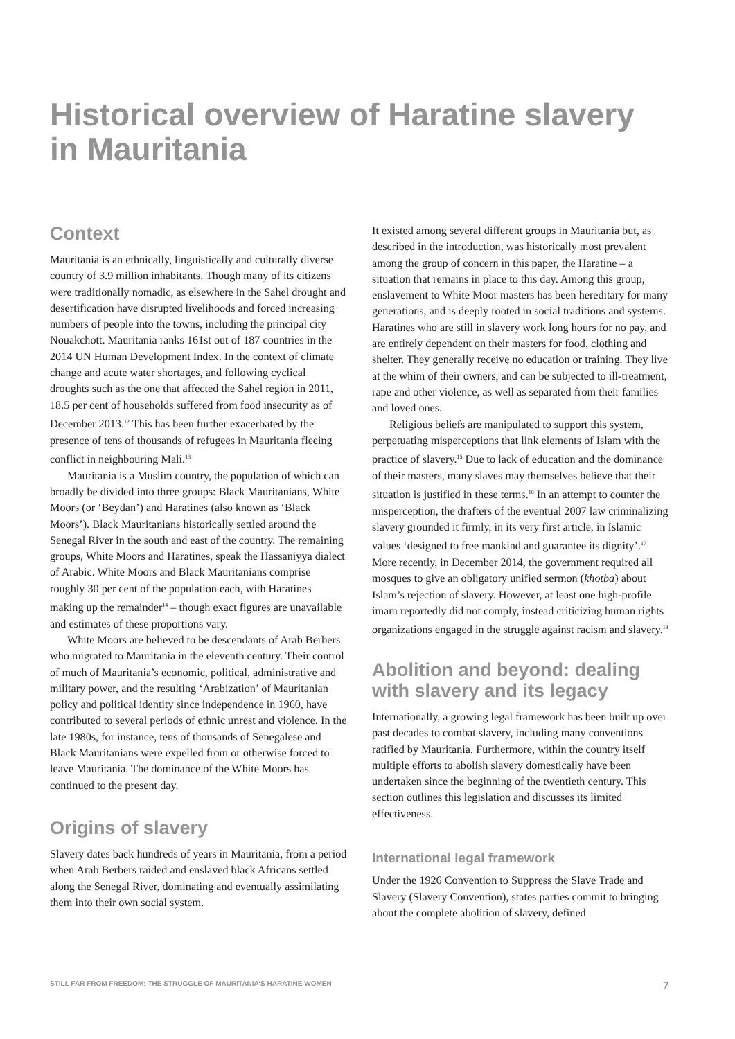Historical overview of Haratine slavery in Mauritania
Context
Mauritania is an ethnically, linguistically and culturally diverse country of 3.9 million inhabitants. Though many of its citizens were traditionally nomadic, as elsewhere in the Sahel drought and desertification have disrupted livelihoods and forced increasing numbers of people into the towns, including the principal city Nouakchott. Mauritania ranks 161st out of 187 countries in the 2014 UN Human Development Index. In the context of climate change and acute water shortages, and following cyclical droughts such as the one that affected the Sahel region in 2011, 18.5 per cent of households suffered from food insecurity as of December 2013.<sup>12</sup> This has been further exacerbated by the presence of tens of thousands of refugees in Mauritania fleeing conflict in neighbouring Mali.<sup>13</sup>
Mauritania is a Muslim country, the population of which can broadly be divided into three groups: Black Mauritanians, White Moors (or ‘Beydan’) and Haratines (also known as ‘Black Moors’). Black Mauritanians historically settled around the Senegal River in the south and east of the country. The remaining groups, White Moors and Haratines, speak the Hassaniyya dialect of Arabic. White Moors and Black Mauritanians comprise roughly 30 per cent of the population each, with Haratines making up the remainder<sup>14</sup> – though exact figures are unavailable and estimates of these proportions vary.
White Moors are believed to be descendants of Arab Berbers who migrated to Mauritania in the eleventh century. Their control of much of Mauritania’s economic, political, administrative and military power, and the resulting ‘Arabization’ of Mauritanian policy and political identity since independence in 1960, have contributed to several periods of ethnic unrest and violence. In the late 1980s, for instance, tens of thousands of Senegalese and Black Mauritanians were expelled from or otherwise forced to leave Mauritania. The dominance of the White Moors has continued to the present day.
Origins of slavery
Slavery dates back hundreds of years in Mauritania, from a period when Arab Berbers raided and enslaved black Africans settled along the Senegal River, dominating and eventually assimilating them into their own social system.
It existed among several different groups in Mauritania but, as described in the introduction, was historically most prevalent among the group of concern in this paper, the Haratine – a situation that remains in place to this day. Among this group, enslavement to White Moor masters has been hereditary for many generations, and is deeply rooted in social traditions and systems. Haratines who are still in slavery work long hours for no pay, and are entirely dependent on their masters for food, clothing and shelter. They generally receive no education or training. They live at the whim of their owners, and can be subjected to ill-treatment, rape and other violence, as well as separated from their families and loved ones.
Religious beliefs are manipulated to support this system, perpetuating misperceptions that link elements of Islam with the practice of slavery.<sup>15</sup> Due to lack of education and the dominance of their masters, many slaves may themselves believe that their situation is justified in these terms.<sup>16</sup> In an attempt to counter the misperception, the drafters of the eventual 2007 law criminalizing slavery grounded it firmly, in its very first article, in Islamic values ‘designed to free mankind and guarantee its dignity’.<sup>17</sup> More recently, in December 2014, the government required all mosques to give an obligatory unified sermon (khotba) about Islam’s rejection of slavery. However, at least one high-profile imam reportedly did not comply, instead criticizing human rights organizations engaged in the struggle against racism and slavery.<sup>18</sup>
Abolition and beyond: dealing with slavery and its legacy
Internationally, a growing legal framework has been built up over past decades to combat slavery, including many conventions ratified by Mauritania. Furthermore, within the country itself multiple efforts to abolish slavery domestically have been undertaken since the beginning of the twentieth century. This section outlines this legislation and discusses its limited effectiveness.
International legal framework
Under the 1926 Convention to Suppress the Slave Trade and Slavery (Slavery Convention), states parties commit to bringing about the complete abolition of slavery, defined
STILL FAR FROM FREEDOM: THE STRUGGLE OF MAURITANIA’S HARATINE WOMEN 7